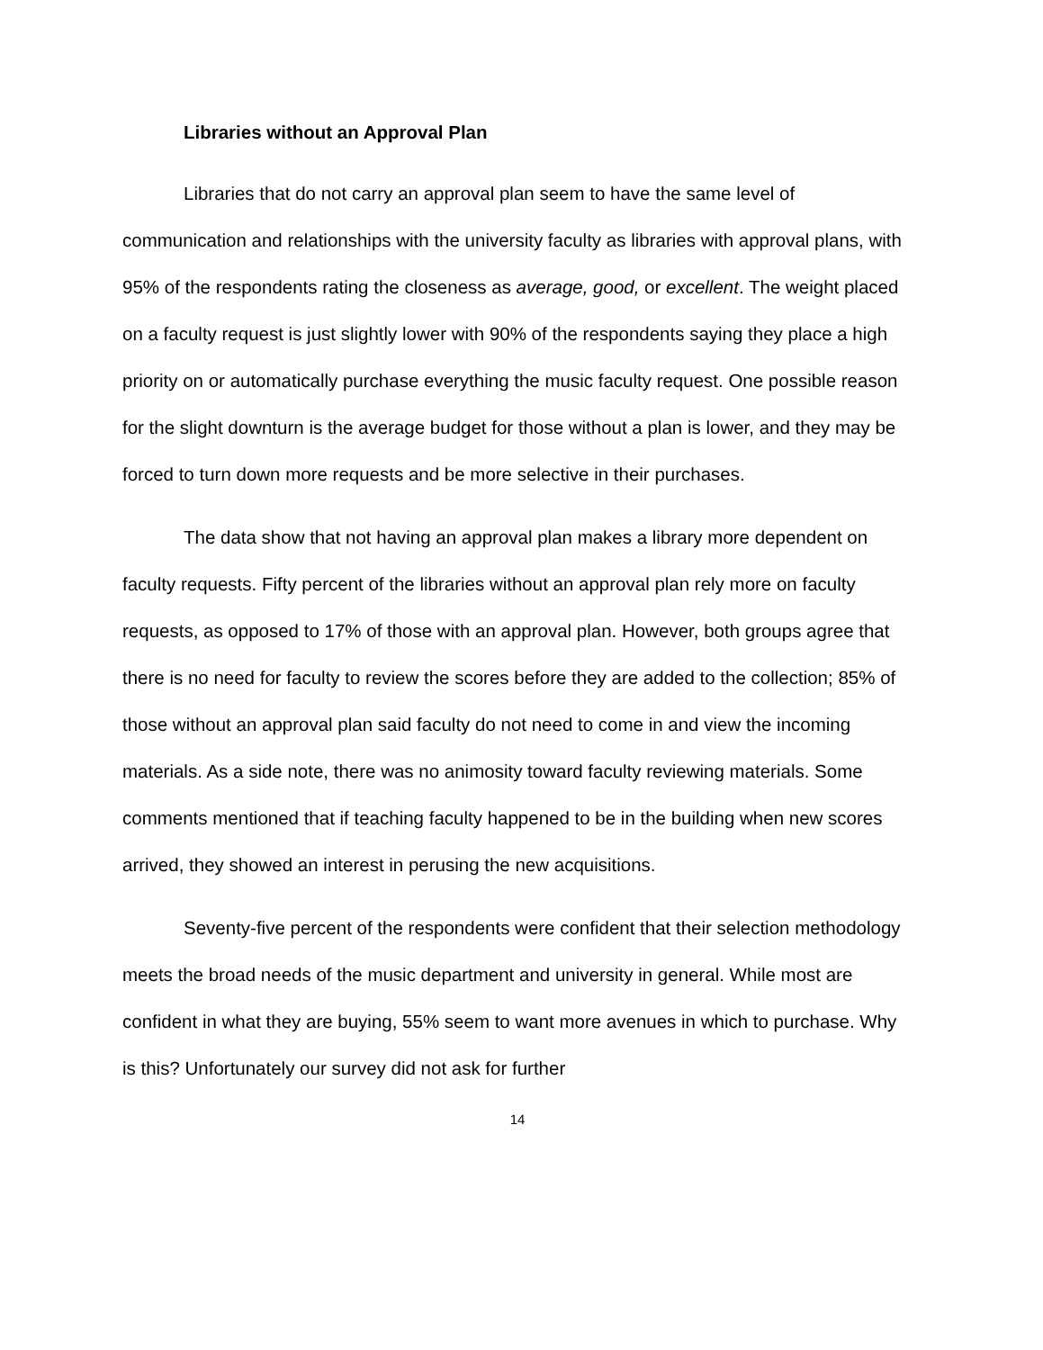Libraries without an Approval Plan
Libraries that do not carry an approval plan seem to have the same level of communication and relationships with the university faculty as libraries with approval plans, with 95% of the respondents rating the closeness as average, good, or excellent. The weight placed on a faculty request is just slightly lower with 90% of the respondents saying they place a high priority on or automatically purchase everything the music faculty request. One possible reason for the slight downturn is the average budget for those without a plan is lower, and they may be forced to turn down more requests and be more selective in their purchases.
The data show that not having an approval plan makes a library more dependent on faculty requests. Fifty percent of the libraries without an approval plan rely more on faculty requests, as opposed to 17% of those with an approval plan. However, both groups agree that there is no need for faculty to review the scores before they are added to the collection; 85% of those without an approval plan said faculty do not need to come in and view the incoming materials. As a side note, there was no animosity toward faculty reviewing materials. Some comments mentioned that if teaching faculty happened to be in the building when new scores arrived, they showed an interest in perusing the new acquisitions.
Seventy-five percent of the respondents were confident that their selection methodology meets the broad needs of the music department and university in general. While most are confident in what they are buying, 55% seem to want more avenues in which to purchase. Why is this? Unfortunately our survey did not ask for further
14